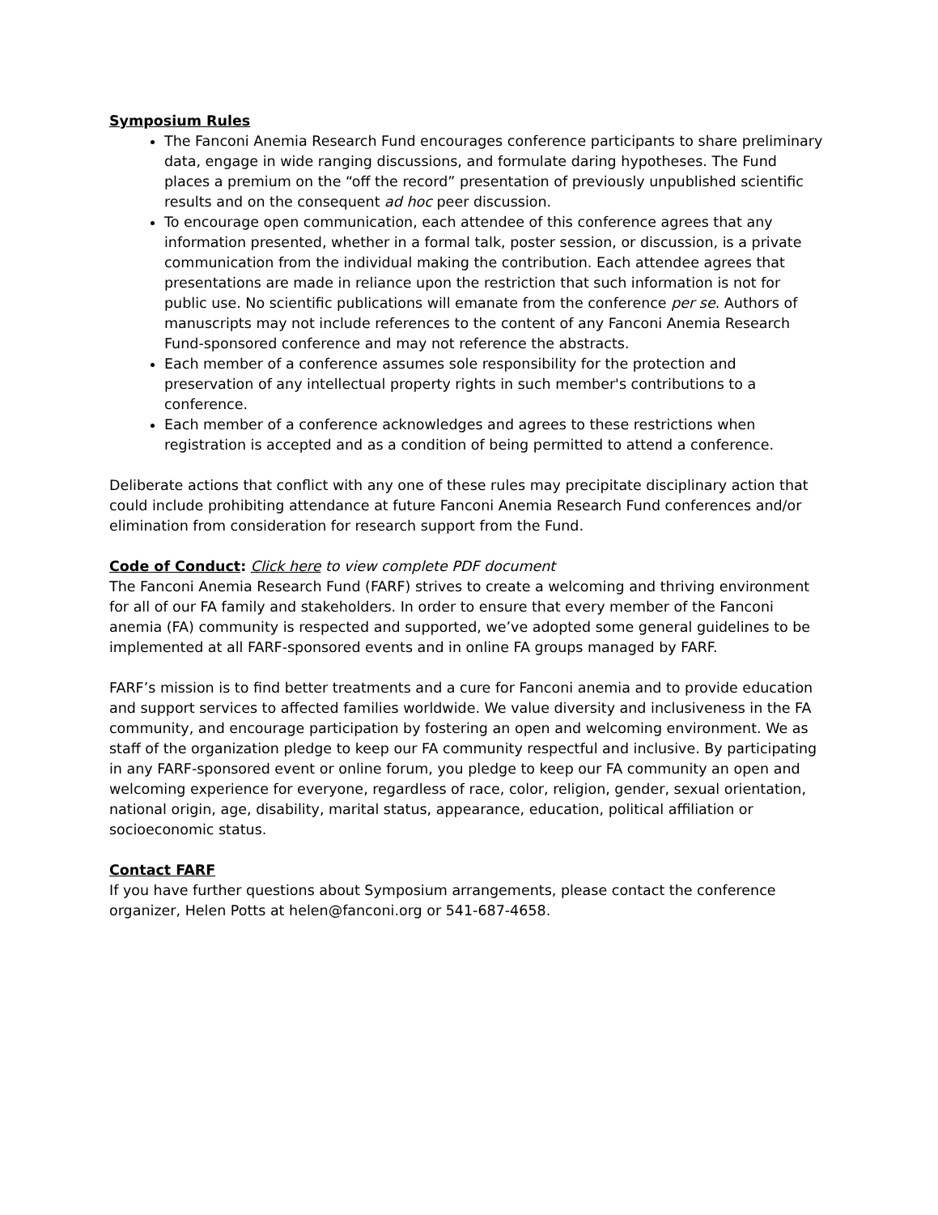Symposium Rules
The Fanconi Anemia Research Fund encourages conference participants to share preliminary data, engage in wide ranging discussions, and formulate daring hypotheses. The Fund places a premium on the “off the record” presentation of previously unpublished scientific results and on the consequent ad hoc peer discussion.
To encourage open communication, each attendee of this conference agrees that any information presented, whether in a formal talk, poster session, or discussion, is a private communication from the individual making the contribution. Each attendee agrees that presentations are made in reliance upon the restriction that such information is not for public use. No scientific publications will emanate from the conference per se. Authors of manuscripts may not include references to the content of any Fanconi Anemia Research Fund-sponsored conference and may not reference the abstracts.
Each member of a conference assumes sole responsibility for the protection and preservation of any intellectual property rights in such member's contributions to a conference.
Each member of a conference acknowledges and agrees to these restrictions when registration is accepted and as a condition of being permitted to attend a conference.
Deliberate actions that conflict with any one of these rules may precipitate disciplinary action that could include prohibiting attendance at future Fanconi Anemia Research Fund conferences and/or elimination from consideration for research support from the Fund.
Code of Conduct: Click here to view complete PDF document
The Fanconi Anemia Research Fund (FARF) strives to create a welcoming and thriving environment for all of our FA family and stakeholders. In order to ensure that every member of the Fanconi anemia (FA) community is respected and supported, we’ve adopted some general guidelines to be implemented at all FARF-sponsored events and in online FA groups managed by FARF.
FARF’s mission is to find better treatments and a cure for Fanconi anemia and to provide education and support services to affected families worldwide. We value diversity and inclusiveness in the FA community, and encourage participation by fostering an open and welcoming environment. We as staff of the organization pledge to keep our FA community respectful and inclusive. By participating in any FARF-sponsored event or online forum, you pledge to keep our FA community an open and welcoming experience for everyone, regardless of race, color, religion, gender, sexual orientation, national origin, age, disability, marital status, appearance, education, political affiliation or socioeconomic status.
Contact FARF
If you have further questions about Symposium arrangements, please contact the conference organizer, Helen Potts at helen@fanconi.org or 541-687-4658.